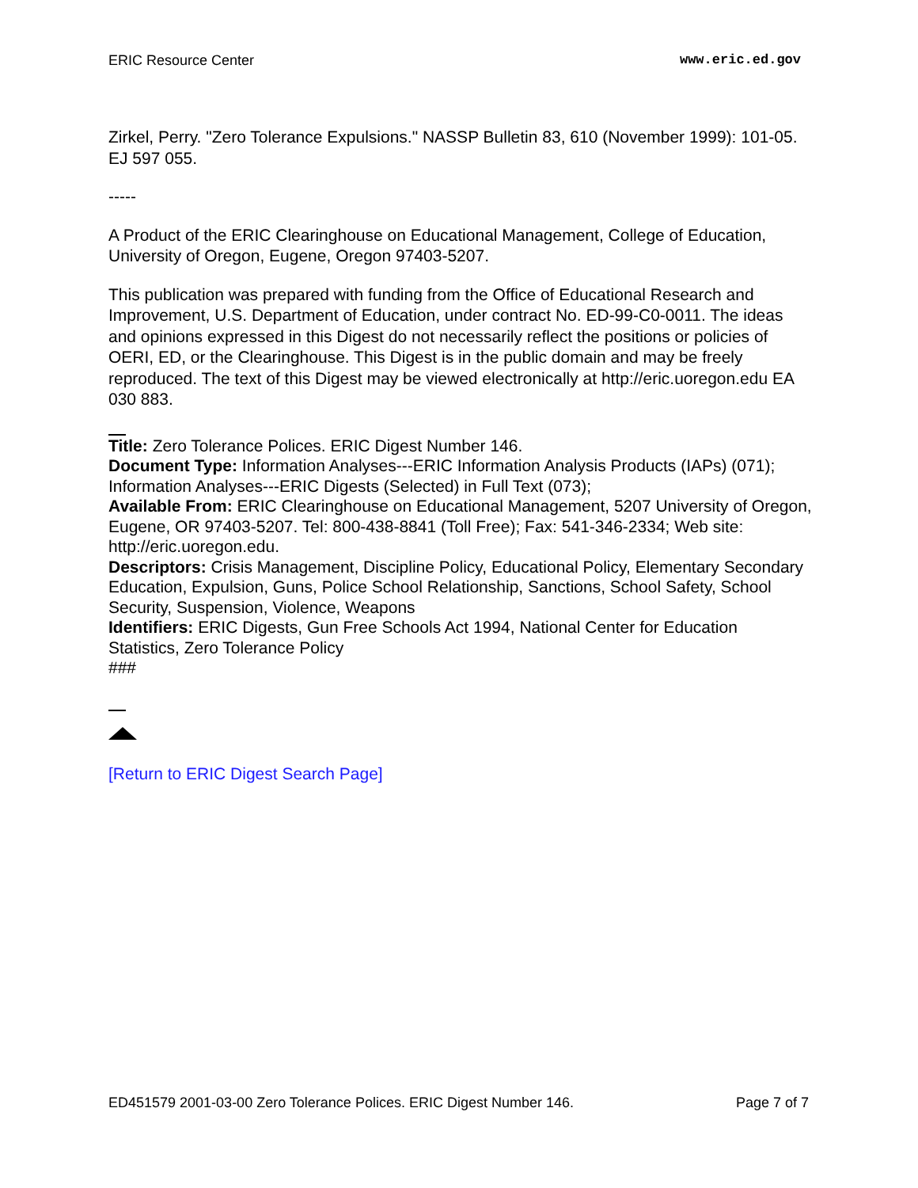ERIC Resource Center www.eric.ed.gov
Zirkel, Perry. "Zero Tolerance Expulsions." NASSP Bulletin 83, 610 (November 1999): 101-05. EJ 597 055.
-----
A Product of the ERIC Clearinghouse on Educational Management, College of Education, University of Oregon, Eugene, Oregon 97403-5207.
This publication was prepared with funding from the Office of Educational Research and Improvement, U.S. Department of Education, under contract No. ED-99-C0-0011. The ideas and opinions expressed in this Digest do not necessarily reflect the positions or policies of OERI, ED, or the Clearinghouse. This Digest is in the public domain and may be freely reproduced. The text of this Digest may be viewed electronically at http://eric.uoregon.edu EA 030 883.
Title: Zero Tolerance Polices. ERIC Digest Number 146.
Document Type: Information Analyses---ERIC Information Analysis Products (IAPs) (071); Information Analyses---ERIC Digests (Selected) in Full Text (073);
Available From: ERIC Clearinghouse on Educational Management, 5207 University of Oregon, Eugene, OR 97403-5207. Tel: 800-438-8841 (Toll Free); Fax: 541-346-2334; Web site: http://eric.uoregon.edu.
Descriptors: Crisis Management, Discipline Policy, Educational Policy, Elementary Secondary Education, Expulsion, Guns, Police School Relationship, Sanctions, School Safety, School Security, Suspension, Violence, Weapons
Identifiers: ERIC Digests, Gun Free Schools Act 1994, National Center for Education Statistics, Zero Tolerance Policy
###
[Return to ERIC Digest Search Page]
ED451579 2001-03-00 Zero Tolerance Polices. ERIC Digest Number 146. Page 7 of 7